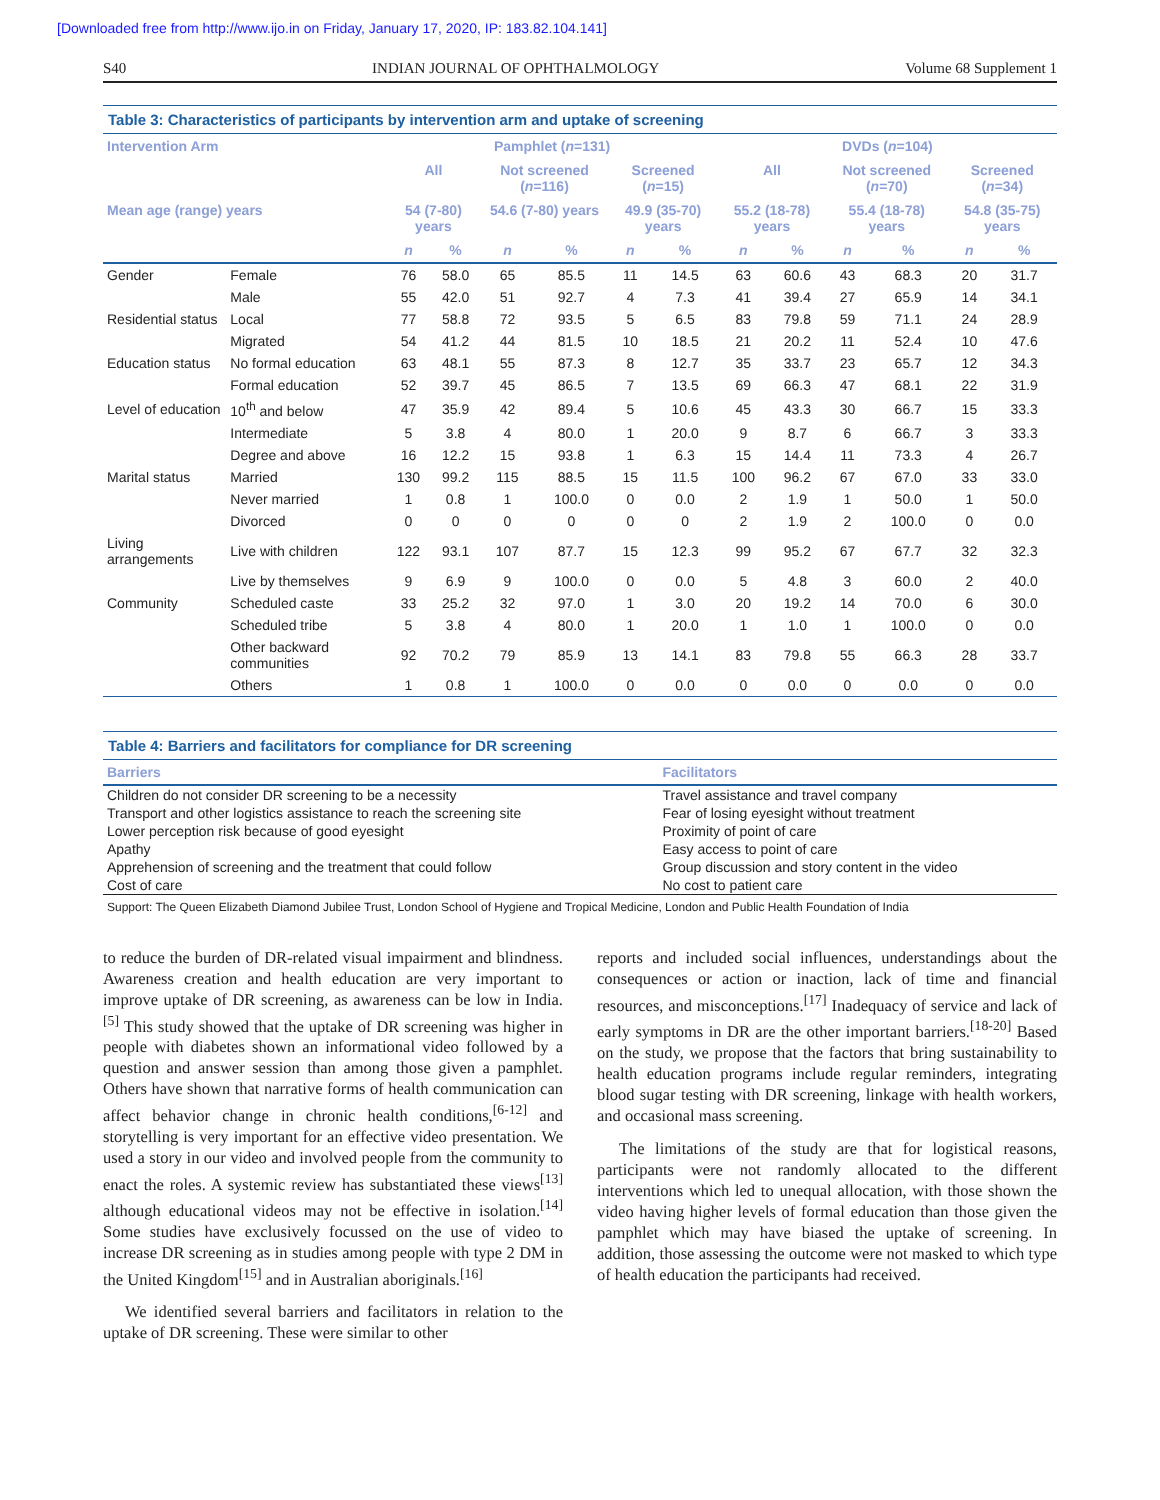[Downloaded free from http://www.ijo.in on Friday, January 17, 2020, IP: 183.82.104.141]
S40 INDIAN JOURNAL OF OPHTHALMOLOGY Volume 68 Supplement 1
Table 3: Characteristics of participants by intervention arm and uptake of screening
| Intervention Arm | | Pamphlet ( n =131) | | | | | | DVDs ( n =104) | | | | | |
| --- | --- | --- | --- | --- | --- | --- | --- | --- | --- | --- | --- | --- | --- |
| | | All | | Not screened ( n =116) | | Screened ( n =15) | | All | | Not screened ( n =70) | | Screened ( n =34) | |
| Mean age (range) years | | 54 (7-80) years | | 54.6 (7-80) years | | 49.9 (35-70) years | | 55.2 (18-78) years | | 55.4 (18-78) years | | 54.8 (35-75) years | |
| | | n | % | n | % | n | % | n | % | n | % | n | % |
| Gender | Female | 76 | 58.0 | 65 | 85.5 | 11 | 14.5 | 63 | 60.6 | 43 | 68.3 | 20 | 31.7 |
| | Male | 55 | 42.0 | 51 | 92.7 | 4 | 7.3 | 41 | 39.4 | 27 | 65.9 | 14 | 34.1 |
| Residential status | Local | 77 | 58.8 | 72 | 93.5 | 5 | 6.5 | 83 | 79.8 | 59 | 71.1 | 24 | 28.9 |
| | Migrated | 54 | 41.2 | 44 | 81.5 | 10 | 18.5 | 21 | 20.2 | 11 | 52.4 | 10 | 47.6 |
| Education status | No formal education | 63 | 48.1 | 55 | 87.3 | 8 | 12.7 | 35 | 33.7 | 23 | 65.7 | 12 | 34.3 |
| | Formal education | 52 | 39.7 | 45 | 86.5 | 7 | 13.5 | 69 | 66.3 | 47 | 68.1 | 22 | 31.9 |
| Level of education | 10<sup>th</sup> and below | 47 | 35.9 | 42 | 89.4 | 5 | 10.6 | 45 | 43.3 | 30 | 66.7 | 15 | 33.3 |
| | Intermediate | 5 | 3.8 | 4 | 80.0 | 1 | 20.0 | 9 | 8.7 | 6 | 66.7 | 3 | 33.3 |
| | Degree and above | 16 | 12.2 | 15 | 93.8 | 1 | 6.3 | 15 | 14.4 | 11 | 73.3 | 4 | 26.7 |
| Marital status | Married | 130 | 99.2 | 115 | 88.5 | 15 | 11.5 | 100 | 96.2 | 67 | 67.0 | 33 | 33.0 |
| | Never married | 1 | 0.8 | 1 | 100.0 | 0 | 0.0 | 2 | 1.9 | 1 | 50.0 | 1 | 50.0 |
| | Divorced | 0 | 0 | 0 | 0 | 0 | 0 | 2 | 1.9 | 2 | 100.0 | 0 | 0.0 |
| Living arrangements | Live with children | 122 | 93.1 | 107 | 87.7 | 15 | 12.3 | 99 | 95.2 | 67 | 67.7 | 32 | 32.3 |
| | Live by themselves | 9 | 6.9 | 9 | 100.0 | 0 | 0.0 | 5 | 4.8 | 3 | 60.0 | 2 | 40.0 |
| Community | Scheduled caste | 33 | 25.2 | 32 | 97.0 | 1 | 3.0 | 20 | 19.2 | 14 | 70.0 | 6 | 30.0 |
| | Scheduled tribe | 5 | 3.8 | 4 | 80.0 | 1 | 20.0 | 1 | 1.0 | 1 | 100.0 | 0 | 0.0 |
| | Other backward communities | 92 | 70.2 | 79 | 85.9 | 13 | 14.1 | 83 | 79.8 | 55 | 66.3 | 28 | 33.7 |
| | Others | 1 | 0.8 | 1 | 100.0 | 0 | 0.0 | 0 | 0.0 | 0 | 0.0 | 0 | 0.0 |
Table 4: Barriers and facilitators for compliance for DR screening
| Barriers | Facilitators |
| --- | --- |
| Children do not consider DR screening to be a necessity | Travel assistance and travel company |
| Transport and other logistics assistance to reach the screening site | Fear of losing eyesight without treatment |
| Lower perception risk because of good eyesight | Proximity of point of care |
| Apathy | Easy access to point of care |
| Apprehension of screening and the treatment that could follow | Group discussion and story content in the video |
| Cost of care | No cost to patient care |
Support: The Queen Elizabeth Diamond Jubilee Trust, London School of Hygiene and Tropical Medicine, London and Public Health Foundation of India
to reduce the burden of DR-related visual impairment and blindness. Awareness creation and health education are very important to improve uptake of DR screening, as awareness can be low in India.<sup>[5]</sup> This study showed that the uptake of DR screening was higher in people with diabetes shown an informational video followed by a question and answer session than among those given a pamphlet. Others have shown that narrative forms of health communication can affect behavior change in chronic health conditions,<sup>[6-12]</sup> and storytelling is very important for an effective video presentation. We used a story in our video and involved people from the community to enact the roles. A systemic review has substantiated these views<sup>[13]</sup> although educational videos may not be effective in isolation.<sup>[14]</sup> Some studies have exclusively focussed on the use of video to increase DR screening as in studies among people with type 2 DM in the United Kingdom<sup>[15]</sup> and in Australian aboriginals.<sup>[16]</sup>
We identified several barriers and facilitators in relation to the uptake of DR screening. These were similar to other
reports and included social influences, understandings about the consequences or action or inaction, lack of time and financial resources, and misconceptions.<sup>[17]</sup> Inadequacy of service and lack of early symptoms in DR are the other important barriers.<sup>[18-20]</sup> Based on the study, we propose that the factors that bring sustainability to health education programs include regular reminders, integrating blood sugar testing with DR screening, linkage with health workers, and occasional mass screening.
The limitations of the study are that for logistical reasons, participants were not randomly allocated to the different interventions which led to unequal allocation, with those shown the video having higher levels of formal education than those given the pamphlet which may have biased the uptake of screening. In addition, those assessing the outcome were not masked to which type of health education the participants had received.